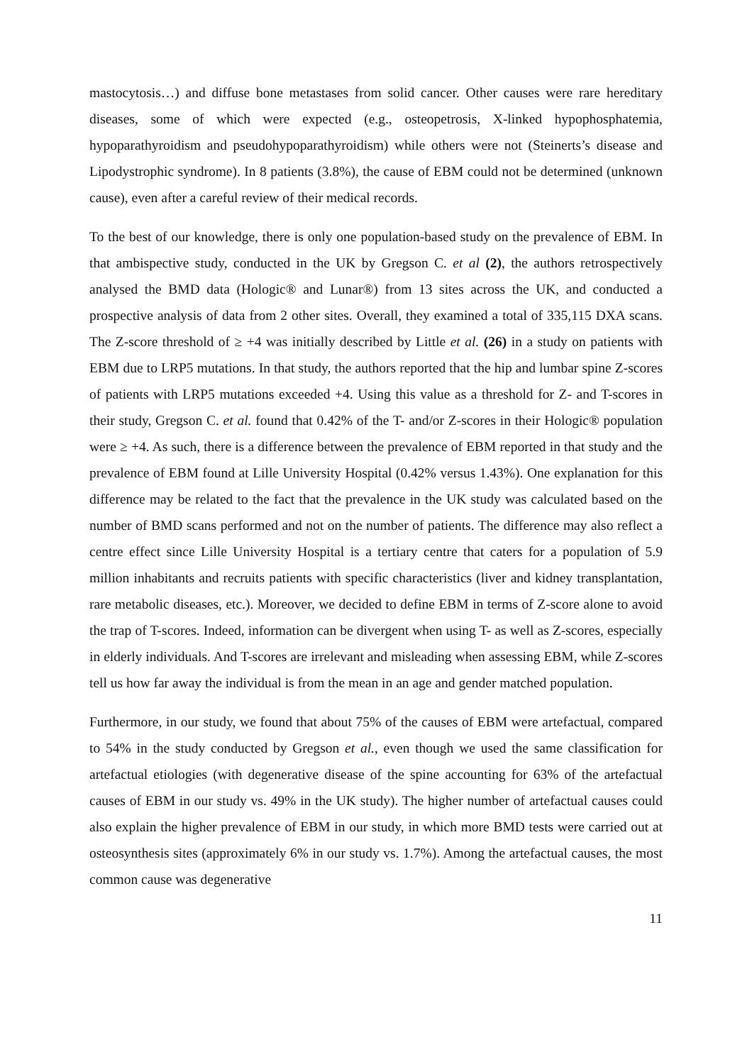mastocytosis…) and diffuse bone metastases from solid cancer. Other causes were rare hereditary diseases, some of which were expected (e.g., osteopetrosis, X-linked hypophosphatemia, hypoparathyroidism and pseudohypoparathyroidism) while others were not (Steinerts’s disease and Lipodystrophic syndrome). In 8 patients (3.8%), the cause of EBM could not be determined (unknown cause), even after a careful review of their medical records.
To the best of our knowledge, there is only one population-based study on the prevalence of EBM. In that ambispective study, conducted in the UK by Gregson C. et al (2), the authors retrospectively analysed the BMD data (Hologic® and Lunar®) from 13 sites across the UK, and conducted a prospective analysis of data from 2 other sites. Overall, they examined a total of 335,115 DXA scans. The Z-score threshold of ≥ +4 was initially described by Little et al. (26) in a study on patients with EBM due to LRP5 mutations. In that study, the authors reported that the hip and lumbar spine Z-scores of patients with LRP5 mutations exceeded +4. Using this value as a threshold for Z- and T-scores in their study, Gregson C. et al. found that 0.42% of the T- and/or Z-scores in their Hologic® population were ≥ +4. As such, there is a difference between the prevalence of EBM reported in that study and the prevalence of EBM found at Lille University Hospital (0.42% versus 1.43%). One explanation for this difference may be related to the fact that the prevalence in the UK study was calculated based on the number of BMD scans performed and not on the number of patients. The difference may also reflect a centre effect since Lille University Hospital is a tertiary centre that caters for a population of 5.9 million inhabitants and recruits patients with specific characteristics (liver and kidney transplantation, rare metabolic diseases, etc.). Moreover, we decided to define EBM in terms of Z-score alone to avoid the trap of T-scores. Indeed, information can be divergent when using T- as well as Z-scores, especially in elderly individuals. And T-scores are irrelevant and misleading when assessing EBM, while Z-scores tell us how far away the individual is from the mean in an age and gender matched population.
Furthermore, in our study, we found that about 75% of the causes of EBM were artefactual, compared to 54% in the study conducted by Gregson et al., even though we used the same classification for artefactual etiologies (with degenerative disease of the spine accounting for 63% of the artefactual causes of EBM in our study vs. 49% in the UK study). The higher number of artefactual causes could also explain the higher prevalence of EBM in our study, in which more BMD tests were carried out at osteosynthesis sites (approximately 6% in our study vs. 1.7%). Among the artefactual causes, the most common cause was degenerative
11